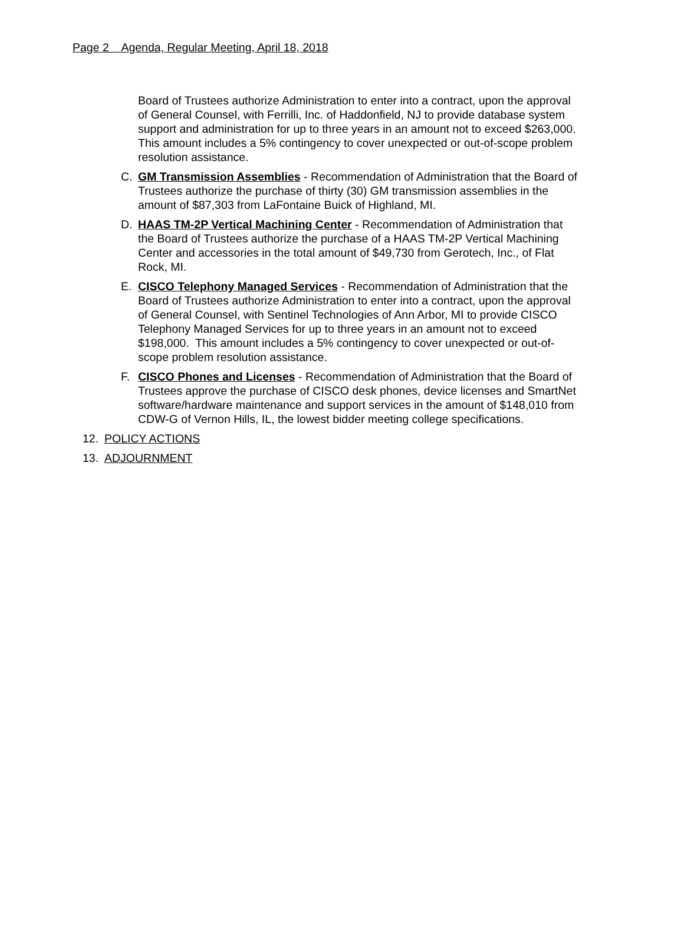Page 2 Agenda, Regular Meeting, April 18, 2018
Board of Trustees authorize Administration to enter into a contract, upon the approval of General Counsel, with Ferrilli, Inc. of Haddonfield, NJ to provide database system support and administration for up to three years in an amount not to exceed $263,000. This amount includes a 5% contingency to cover unexpected or out-of-scope problem resolution assistance.
C. GM Transmission Assemblies - Recommendation of Administration that the Board of Trustees authorize the purchase of thirty (30) GM transmission assemblies in the amount of $87,303 from LaFontaine Buick of Highland, MI.
D. HAAS TM-2P Vertical Machining Center - Recommendation of Administration that the Board of Trustees authorize the purchase of a HAAS TM-2P Vertical Machining Center and accessories in the total amount of $49,730 from Gerotech, Inc., of Flat Rock, MI.
E. CISCO Telephony Managed Services - Recommendation of Administration that the Board of Trustees authorize Administration to enter into a contract, upon the approval of General Counsel, with Sentinel Technologies of Ann Arbor, MI to provide CISCO Telephony Managed Services for up to three years in an amount not to exceed $198,000. This amount includes a 5% contingency to cover unexpected or out-of-scope problem resolution assistance.
F. CISCO Phones and Licenses - Recommendation of Administration that the Board of Trustees approve the purchase of CISCO desk phones, device licenses and SmartNet software/hardware maintenance and support services in the amount of $148,010 from CDW-G of Vernon Hills, IL, the lowest bidder meeting college specifications.
12. POLICY ACTIONS
13. ADJOURNMENT